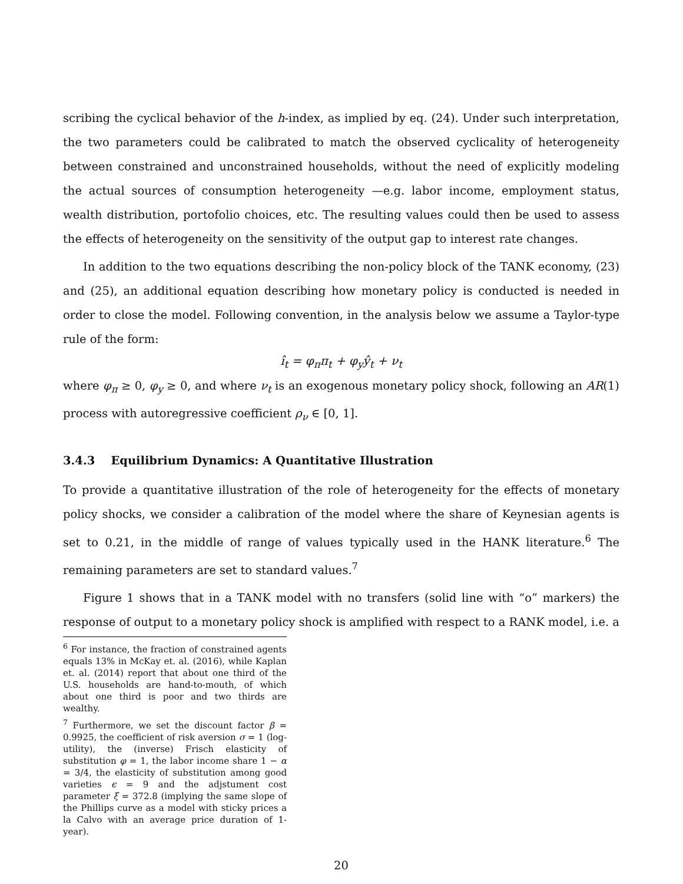scribing the cyclical behavior of the h-index, as implied by eq. (24). Under such interpretation, the two parameters could be calibrated to match the observed cyclicality of heterogeneity between constrained and unconstrained households, without the need of explicitly modeling the actual sources of consumption heterogeneity —e.g. labor income, employment status, wealth distribution, portofolio choices, etc. The resulting values could then be used to assess the effects of heterogeneity on the sensitivity of the output gap to interest rate changes.
In addition to the two equations describing the non-policy block of the TANK economy, (23) and (25), an additional equation describing how monetary policy is conducted is needed in order to close the model. Following convention, in the analysis below we assume a Taylor-type rule of the form:
î<sub>t</sub> = φ<sub>π</sub>π<sub>t</sub> + φ<sub>y</sub>ŷ<sub>t</sub> + ν<sub>t</sub>
where φ<sub>π</sub> ≥ 0, φ<sub>y</sub> ≥ 0, and where ν<sub>t</sub> is an exogenous monetary policy shock, following an AR(1) process with autoregressive coefficient ρ<sub>ν</sub> ∈ [0, 1].
3.4.3 Equilibrium Dynamics: A Quantitative Illustration
To provide a quantitative illustration of the role of heterogeneity for the effects of monetary policy shocks, we consider a calibration of the model where the share of Keynesian agents is set to 0.21, in the middle of range of values typically used in the HANK literature.<sup>6</sup> The remaining parameters are set to standard values.<sup>7</sup>
Figure 1 shows that in a TANK model with no transfers (solid line with “o” markers) the response of output to a monetary policy shock is amplified with respect to a RANK model, i.e. a
<sup>6</sup> For instance, the fraction of constrained agents equals 13% in McKay et. al. (2016), while Kaplan et. al. (2014) report that about one third of the U.S. households are hand-to-mouth, of which about one third is poor and two thirds are wealthy.
<sup>7</sup> Furthermore, we set the discount factor β = 0.9925, the coefficient of risk aversion σ = 1 (log-utility), the (inverse) Frisch elasticity of substitution φ = 1, the labor income share 1 − α = 3/4, the elasticity of substitution among good varieties ϵ = 9 and the adjstument cost parameter ξ = 372.8 (implying the same slope of the Phillips curve as a model with sticky prices a la Calvo with an average price duration of 1-year).
20